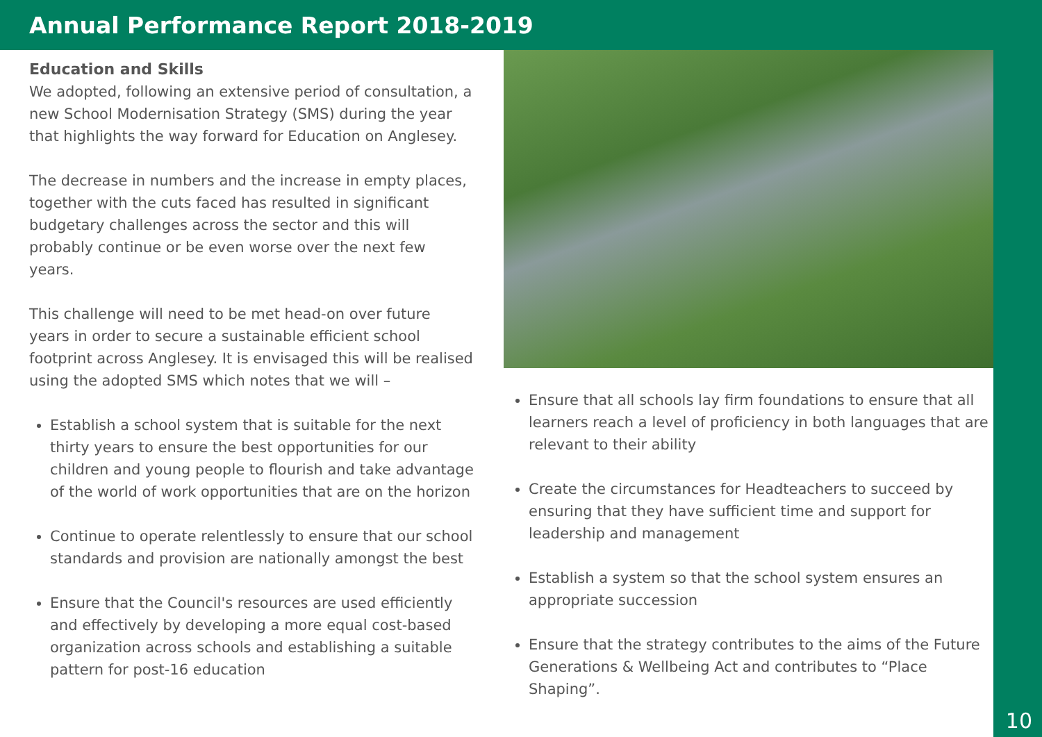Annual Performance Report 2018-2019
10
Education and Skills
We adopted, following an extensive period of consultation, a new School Modernisation Strategy (SMS) during the year that highlights the way forward for Education on Anglesey.
The decrease in numbers and the increase in empty places, together with the cuts faced has resulted in significant budgetary challenges across the sector and this will probably continue or be even worse over the next few years.
This challenge will need to be met head-on over future years in order to secure a sustainable efficient school footprint across Anglesey. It is envisaged this will be realised using the adopted SMS which notes that we will –
Establish a school system that is suitable for the next thirty years to ensure the best opportunities for our children and young people to flourish and take advantage of the world of work opportunities that are on the horizon
Continue to operate relentlessly to ensure that our school standards and provision are nationally amongst the best
Ensure that the Council's resources are used efficiently and effectively by developing a more equal cost-based organization across schools and establishing a suitable pattern for post-16 education
Ensure that all schools lay firm foundations to ensure that all learners reach a level of proficiency in both languages that are relevant to their ability
Create the circumstances for Headteachers to succeed by ensuring that they have sufficient time and support for leadership and management
Establish a system so that the school system ensures an appropriate succession
Ensure that the strategy contributes to the aims of the Future Generations & Wellbeing Act and contributes to “Place Shaping”.